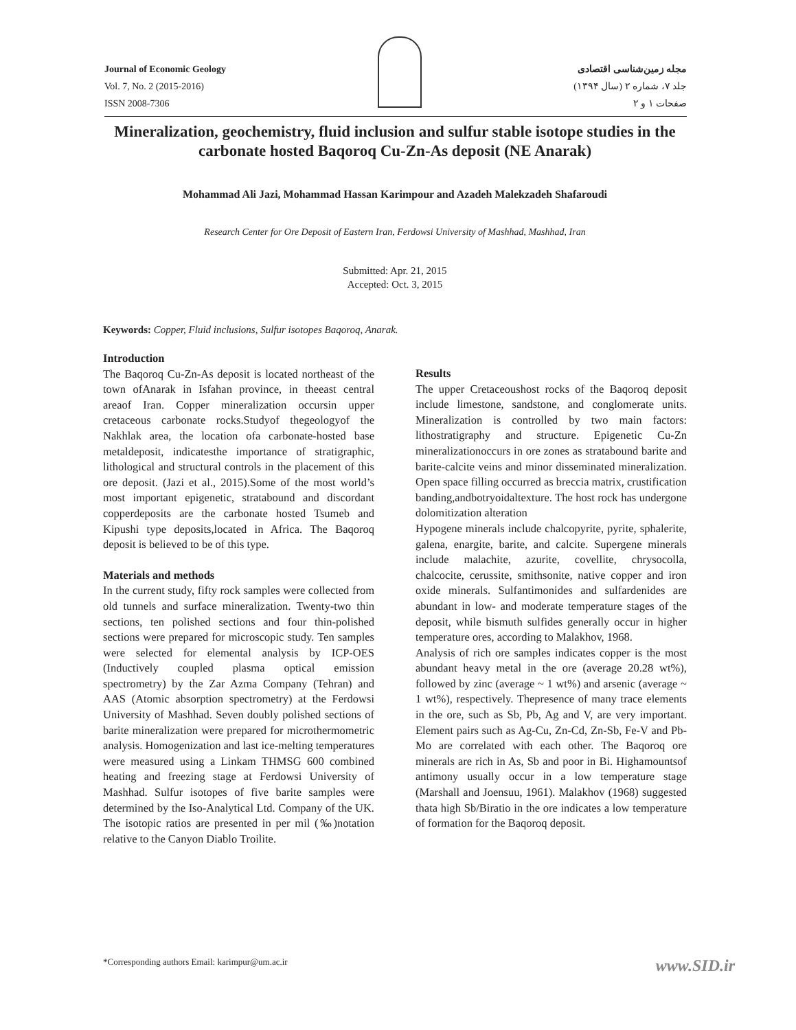Journal of Economic Geology
Vol. 7, No. 2 (2015-2016)
ISSN 2008-7306
مجله زمین‌شناسی اقتصادی
جلد ۷، شماره ۲ (سال ۱۳۹۴)
صفحات ۱ و ۲
Mineralization, geochemistry, fluid inclusion and sulfur stable isotope studies in the carbonate hosted Baqoroq Cu-Zn-As deposit (NE Anarak)
Mohammad Ali Jazi, Mohammad Hassan Karimpour and Azadeh Malekzadeh Shafaroudi
Research Center for Ore Deposit of Eastern Iran, Ferdowsi University of Mashhad, Mashhad, Iran
Submitted: Apr. 21, 2015
Accepted: Oct. 3, 2015
Keywords: Copper, Fluid inclusions, Sulfur isotopes Baqoroq, Anarak.
Introduction
The Baqoroq Cu-Zn-As deposit is located northeast of the town ofAnarak in Isfahan province, in theeast central areaof Iran. Copper mineralization occursin upper cretaceous carbonate rocks.Studyof thegeologyof the Nakhlak area, the location ofa carbonate-hosted base metaldeposit, indicatesthe importance of stratigraphic, lithological and structural controls in the placement of this ore deposit. (Jazi et al., 2015).Some of the most world’s most important epigenetic, stratabound and discordant copperdeposits are the carbonate hosted Tsumeb and Kipushi type deposits,located in Africa. The Baqoroq deposit is believed to be of this type.
Materials and methods
In the current study, fifty rock samples were collected from old tunnels and surface mineralization. Twenty-two thin sections, ten polished sections and four thin-polished sections were prepared for microscopic study. Ten samples were selected for elemental analysis by ICP-OES (Inductively coupled plasma optical emission spectrometry) by the Zar Azma Company (Tehran) and AAS (Atomic absorption spectrometry) at the Ferdowsi University of Mashhad. Seven doubly polished sections of barite mineralization were prepared for microthermometric analysis. Homogenization and last ice-melting temperatures were measured using a Linkam THMSG 600 combined heating and freezing stage at Ferdowsi University of Mashhad. Sulfur isotopes of five barite samples were determined by the Iso-Analytical Ltd. Company of the UK. The isotopic ratios are presented in per mil (‰)notation relative to the Canyon Diablo Troilite.
Results
The upper Cretaceoushost rocks of the Baqoroq deposit include limestone, sandstone, and conglomerate units. Mineralization is controlled by two main factors: lithostratigraphy and structure. Epigenetic Cu-Zn mineralizationoccurs in ore zones as stratabound barite and barite-calcite veins and minor disseminated mineralization. Open space filling occurred as breccia matrix, crustification banding,andbotryoidaltexture. The host rock has undergone dolomitization alteration
Hypogene minerals include chalcopyrite, pyrite, sphalerite, galena, enargite, barite, and calcite. Supergene minerals include malachite, azurite, covellite, chrysocolla, chalcocite, cerussite, smithsonite, native copper and iron oxide minerals. Sulfantimonides and sulfardenides are abundant in low- and moderate temperature stages of the deposit, while bismuth sulfides generally occur in higher temperature ores, according to Malakhov, 1968.
Analysis of rich ore samples indicates copper is the most abundant heavy metal in the ore (average 20.28 wt%), followed by zinc (average ~ 1 wt%) and arsenic (average ~ 1 wt%), respectively. Thepresence of many trace elements in the ore, such as Sb, Pb, Ag and V, are very important. Element pairs such as Ag-Cu, Zn-Cd, Zn-Sb, Fe-V and Pb-Mo are correlated with each other. The Baqoroq ore minerals are rich in As, Sb and poor in Bi. Highamountsof antimony usually occur in a low temperature stage (Marshall and Joensuu, 1961). Malakhov (1968) suggested thata high Sb/Biratio in the ore indicates a low temperature of formation for the Baqoroq deposit.
*Corresponding authors Email: karimpur@um.ac.ir www.SID.ir